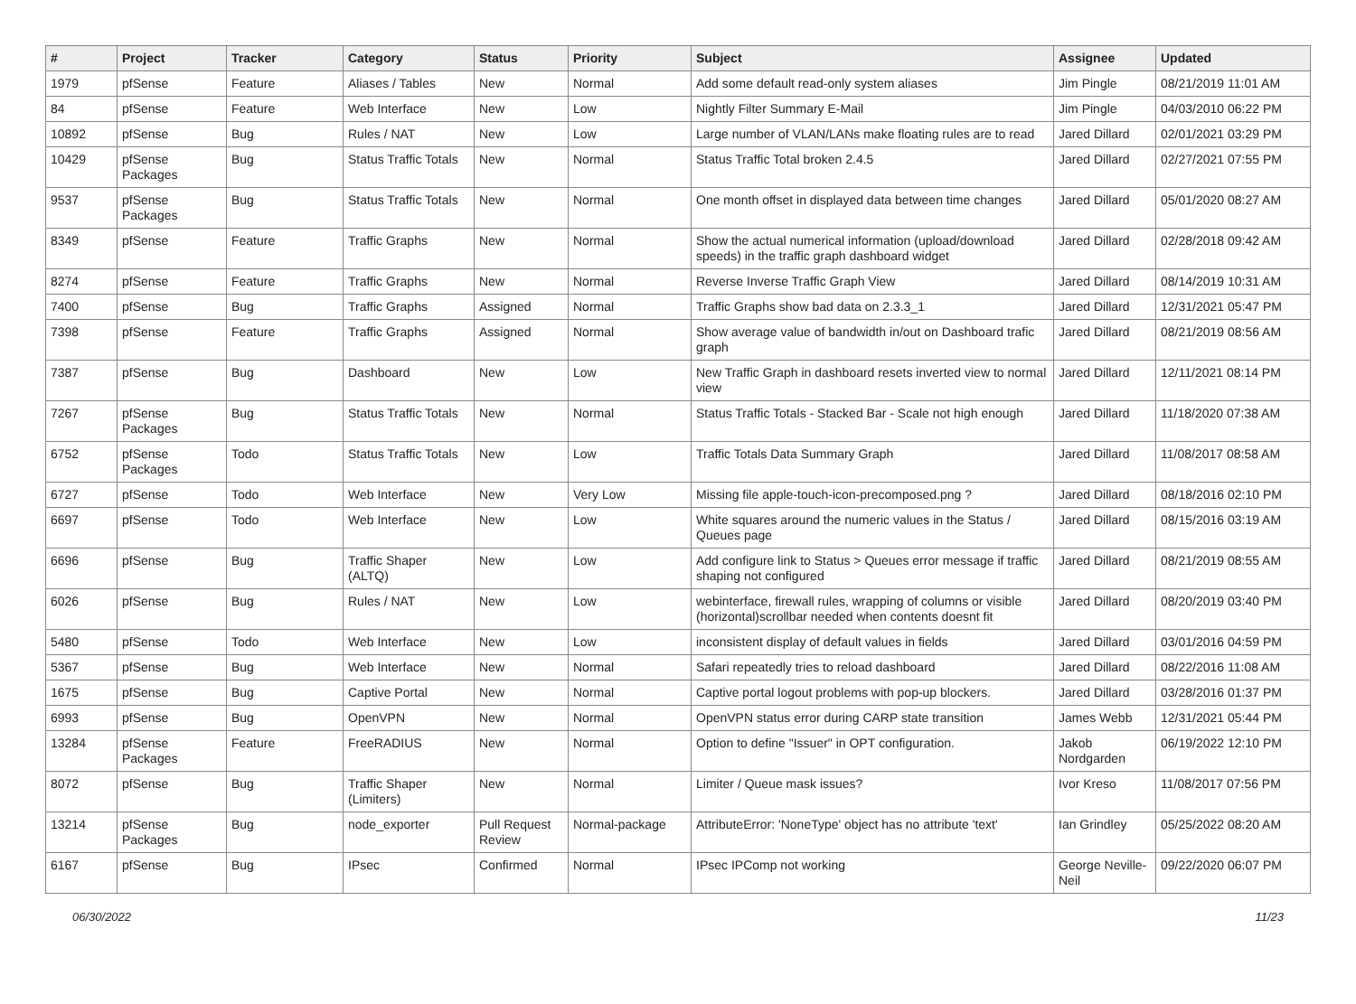| # | Project | Tracker | Category | Status | Priority | Subject | Assignee | Updated |
| --- | --- | --- | --- | --- | --- | --- | --- | --- |
| 1979 | pfSense | Feature | Aliases / Tables | New | Normal | Add some default read-only system aliases | Jim Pingle | 08/21/2019 11:01 AM |
| 84 | pfSense | Feature | Web Interface | New | Low | Nightly Filter Summary E-Mail | Jim Pingle | 04/03/2010 06:22 PM |
| 10892 | pfSense | Bug | Rules / NAT | New | Low | Large number of VLAN/LANs make floating rules are to read | Jared Dillard | 02/01/2021 03:29 PM |
| 10429 | pfSense Packages | Bug | Status Traffic Totals | New | Normal | Status Traffic Total broken 2.4.5 | Jared Dillard | 02/27/2021 07:55 PM |
| 9537 | pfSense Packages | Bug | Status Traffic Totals | New | Normal | One month offset in displayed data between time changes | Jared Dillard | 05/01/2020 08:27 AM |
| 8349 | pfSense | Feature | Traffic Graphs | New | Normal | Show the actual numerical information (upload/download speeds) in the traffic graph dashboard widget | Jared Dillard | 02/28/2018 09:42 AM |
| 8274 | pfSense | Feature | Traffic Graphs | New | Normal | Reverse Inverse Traffic Graph View | Jared Dillard | 08/14/2019 10:31 AM |
| 7400 | pfSense | Bug | Traffic Graphs | Assigned | Normal | Traffic Graphs show bad data on 2.3.3_1 | Jared Dillard | 12/31/2021 05:47 PM |
| 7398 | pfSense | Feature | Traffic Graphs | Assigned | Normal | Show average value of bandwidth in/out on Dashboard trafic graph | Jared Dillard | 08/21/2019 08:56 AM |
| 7387 | pfSense | Bug | Dashboard | New | Low | New Traffic Graph in dashboard resets inverted view to normal view | Jared Dillard | 12/11/2021 08:14 PM |
| 7267 | pfSense Packages | Bug | Status Traffic Totals | New | Normal | Status Traffic Totals - Stacked Bar - Scale not high enough | Jared Dillard | 11/18/2020 07:38 AM |
| 6752 | pfSense Packages | Todo | Status Traffic Totals | New | Low | Traffic Totals Data Summary Graph | Jared Dillard | 11/08/2017 08:58 AM |
| 6727 | pfSense | Todo | Web Interface | New | Very Low | Missing file apple-touch-icon-precomposed.png ? | Jared Dillard | 08/18/2016 02:10 PM |
| 6697 | pfSense | Todo | Web Interface | New | Low | White squares around the numeric values in the Status / Queues page | Jared Dillard | 08/15/2016 03:19 AM |
| 6696 | pfSense | Bug | Traffic Shaper (ALTQ) | New | Low | Add configure link to Status > Queues error message if traffic shaping not configured | Jared Dillard | 08/21/2019 08:55 AM |
| 6026 | pfSense | Bug | Rules / NAT | New | Low | webinterface, firewall rules, wrapping of columns or visible (horizontal)scrollbar needed when contents doesnt fit | Jared Dillard | 08/20/2019 03:40 PM |
| 5480 | pfSense | Todo | Web Interface | New | Low | inconsistent display of default values in fields | Jared Dillard | 03/01/2016 04:59 PM |
| 5367 | pfSense | Bug | Web Interface | New | Normal | Safari repeatedly tries to reload dashboard | Jared Dillard | 08/22/2016 11:08 AM |
| 1675 | pfSense | Bug | Captive Portal | New | Normal | Captive portal logout problems with pop-up blockers. | Jared Dillard | 03/28/2016 01:37 PM |
| 6993 | pfSense | Bug | OpenVPN | New | Normal | OpenVPN status error during CARP state transition | James Webb | 12/31/2021 05:44 PM |
| 13284 | pfSense Packages | Feature | FreeRADIUS | New | Normal | Option to define "Issuer" in OPT configuration. | Jakob Nordgarden | 06/19/2022 12:10 PM |
| 8072 | pfSense | Bug | Traffic Shaper (Limiters) | New | Normal | Limiter / Queue mask issues? | Ivor Kreso | 11/08/2017 07:56 PM |
| 13214 | pfSense Packages | Bug | node_exporter | Pull Request Review | Normal-package | AttributeError: 'NoneType' object has no attribute 'text' | Ian Grindley | 05/25/2022 08:20 AM |
| 6167 | pfSense | Bug | IPsec | Confirmed | Normal | IPsec IPComp not working | George Neville-Neil | 09/22/2020 06:07 PM |
06/30/2022 11/23